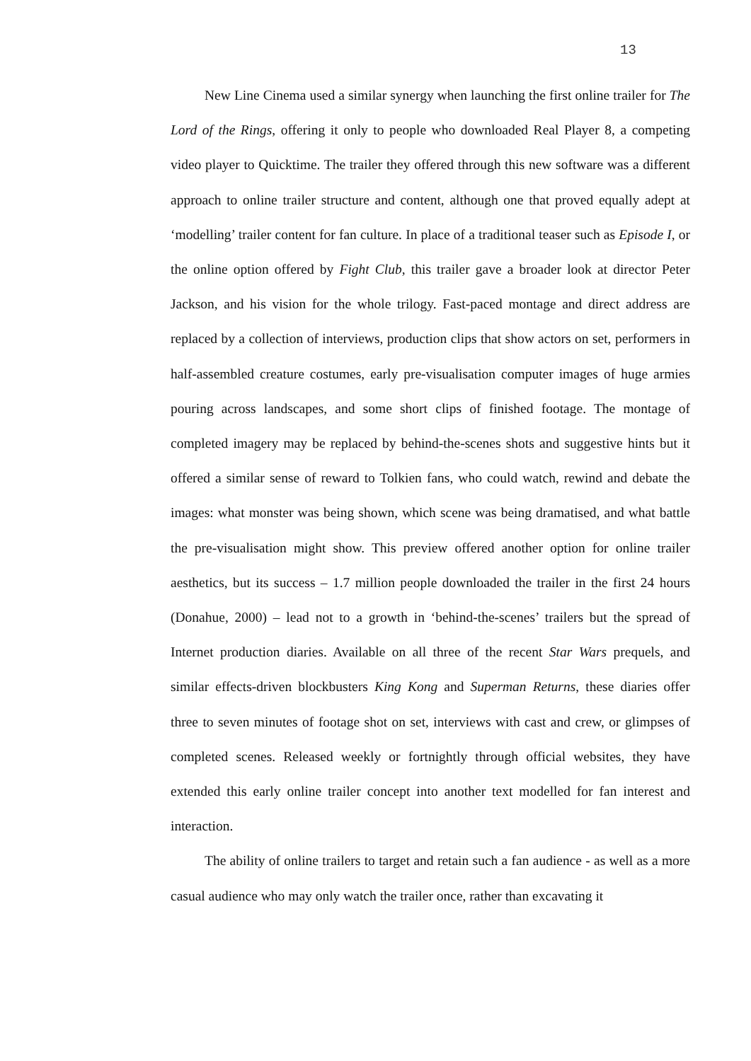13
New Line Cinema used a similar synergy when launching the first online trailer for The Lord of the Rings, offering it only to people who downloaded Real Player 8, a competing video player to Quicktime. The trailer they offered through this new software was a different approach to online trailer structure and content, although one that proved equally adept at ‘modelling’ trailer content for fan culture. In place of a traditional teaser such as Episode I, or the online option offered by Fight Club, this trailer gave a broader look at director Peter Jackson, and his vision for the whole trilogy. Fast-paced montage and direct address are replaced by a collection of interviews, production clips that show actors on set, performers in half-assembled creature costumes, early pre-visualisation computer images of huge armies pouring across landscapes, and some short clips of finished footage. The montage of completed imagery may be replaced by behind-the-scenes shots and suggestive hints but it offered a similar sense of reward to Tolkien fans, who could watch, rewind and debate the images: what monster was being shown, which scene was being dramatised, and what battle the pre-visualisation might show. This preview offered another option for online trailer aesthetics, but its success – 1.7 million people downloaded the trailer in the first 24 hours (Donahue, 2000) – lead not to a growth in ‘behind-the-scenes’ trailers but the spread of Internet production diaries. Available on all three of the recent Star Wars prequels, and similar effects-driven blockbusters King Kong and Superman Returns, these diaries offer three to seven minutes of footage shot on set, interviews with cast and crew, or glimpses of completed scenes. Released weekly or fortnightly through official websites, they have extended this early online trailer concept into another text modelled for fan interest and interaction.
The ability of online trailers to target and retain such a fan audience - as well as a more casual audience who may only watch the trailer once, rather than excavating it